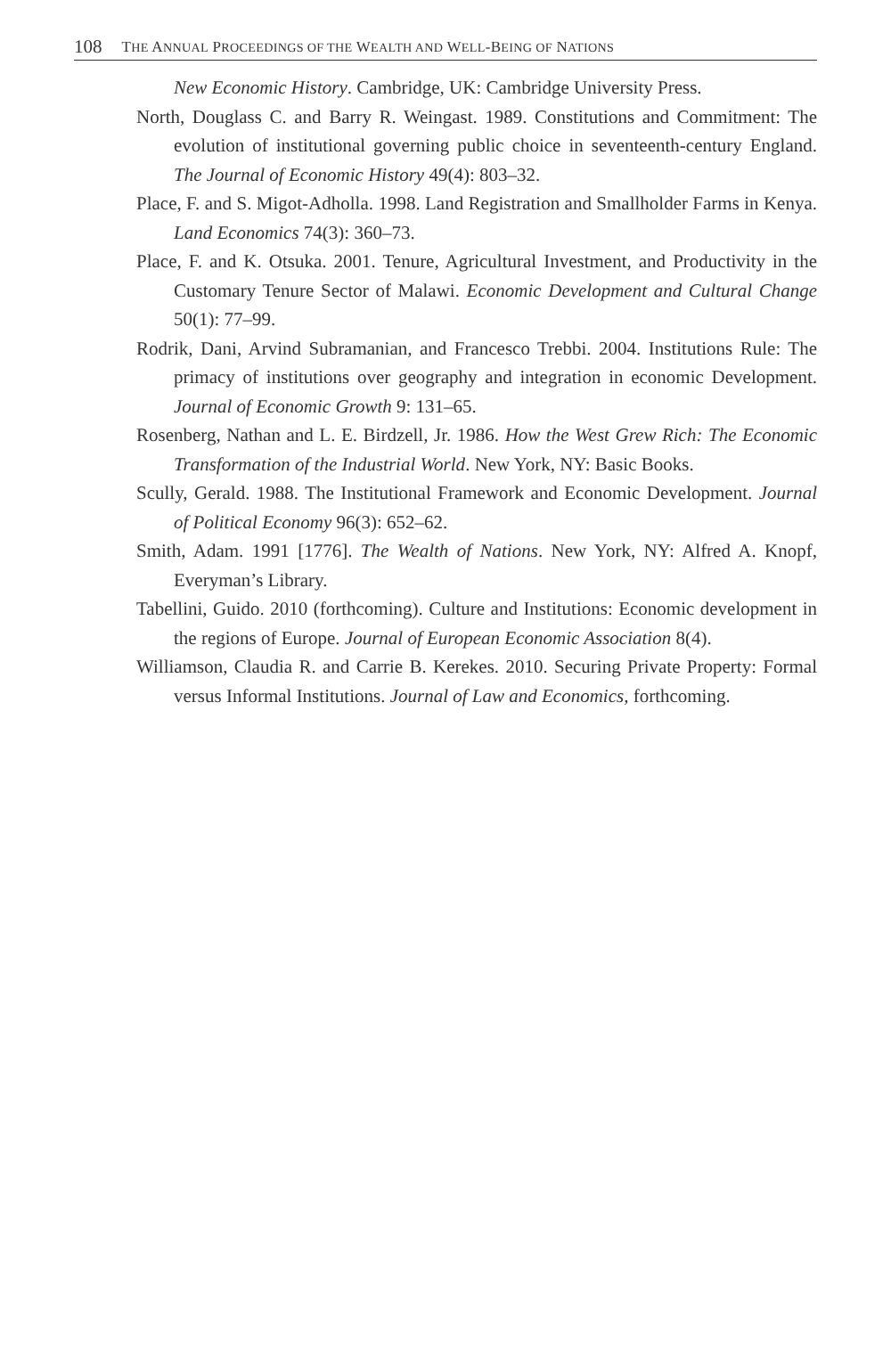108 THE ANNUAL PROCEEDINGS OF THE WEALTH AND WELL-BEING OF NATIONS
New Economic History. Cambridge, UK: Cambridge University Press.
North, Douglass C. and Barry R. Weingast. 1989. Constitutions and Commitment: The evolution of institutional governing public choice in seventeenth-century England. The Journal of Economic History 49(4): 803–32.
Place, F. and S. Migot-Adholla. 1998. Land Registration and Smallholder Farms in Kenya. Land Economics 74(3): 360–73.
Place, F. and K. Otsuka. 2001. Tenure, Agricultural Investment, and Productivity in the Customary Tenure Sector of Malawi. Economic Development and Cultural Change 50(1): 77–99.
Rodrik, Dani, Arvind Subramanian, and Francesco Trebbi. 2004. Institutions Rule: The primacy of institutions over geography and integration in economic Development. Journal of Economic Growth 9: 131–65.
Rosenberg, Nathan and L. E. Birdzell, Jr. 1986. How the West Grew Rich: The Economic Transformation of the Industrial World. New York, NY: Basic Books.
Scully, Gerald. 1988. The Institutional Framework and Economic Development. Journal of Political Economy 96(3): 652–62.
Smith, Adam. 1991 [1776]. The Wealth of Nations. New York, NY: Alfred A. Knopf, Everyman’s Library.
Tabellini, Guido. 2010 (forthcoming). Culture and Institutions: Economic development in the regions of Europe. Journal of European Economic Association 8(4).
Williamson, Claudia R. and Carrie B. Kerekes. 2010. Securing Private Property: Formal versus Informal Institutions. Journal of Law and Economics, forthcoming.